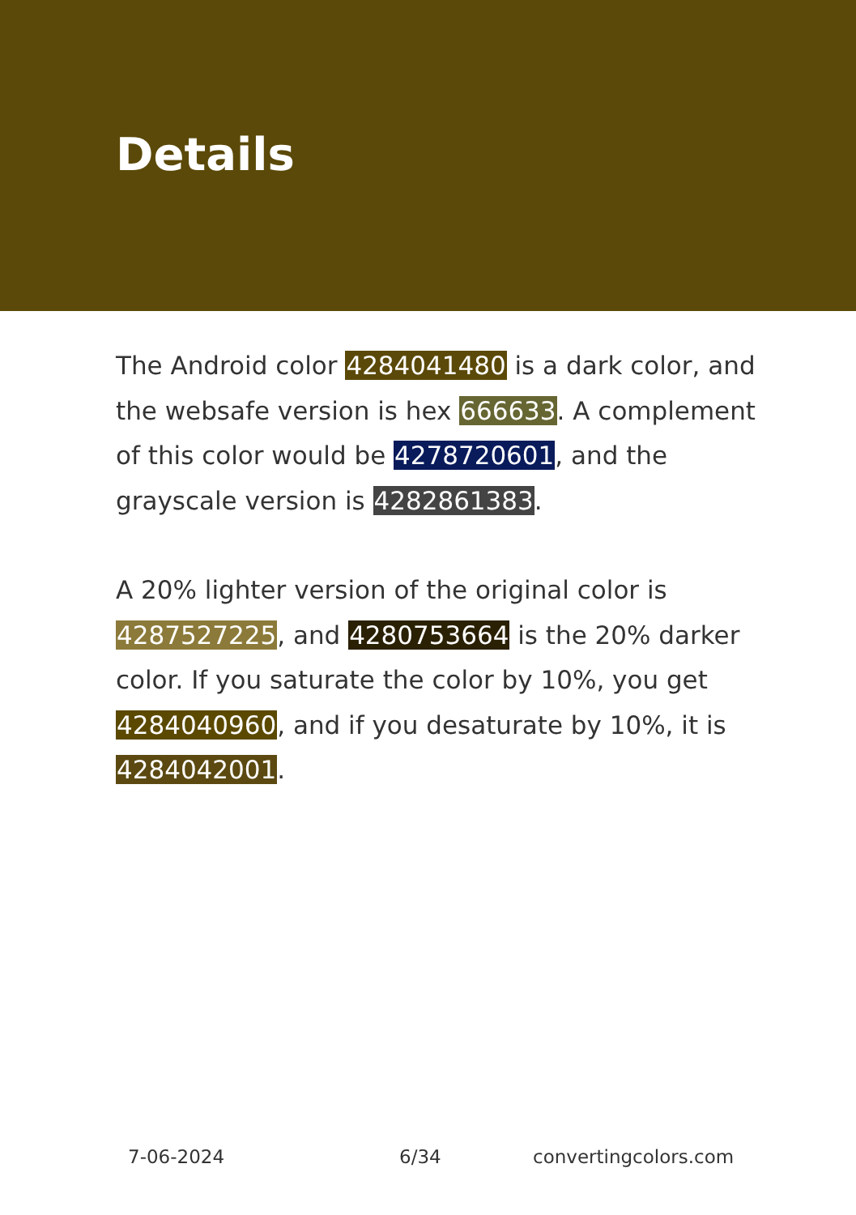Details
The Android color 4284041480 is a dark color, and the websafe version is hex 666633. A complement of this color would be 4278720601, and the grayscale version is 4282861383.
A 20% lighter version of the original color is 4287527225, and 4280753664 is the 20% darker color. If you saturate the color by 10%, you get 4284040960, and if you desaturate by 10%, it is 4284042001.
7-06-2024 6/34 convertingcolors.com